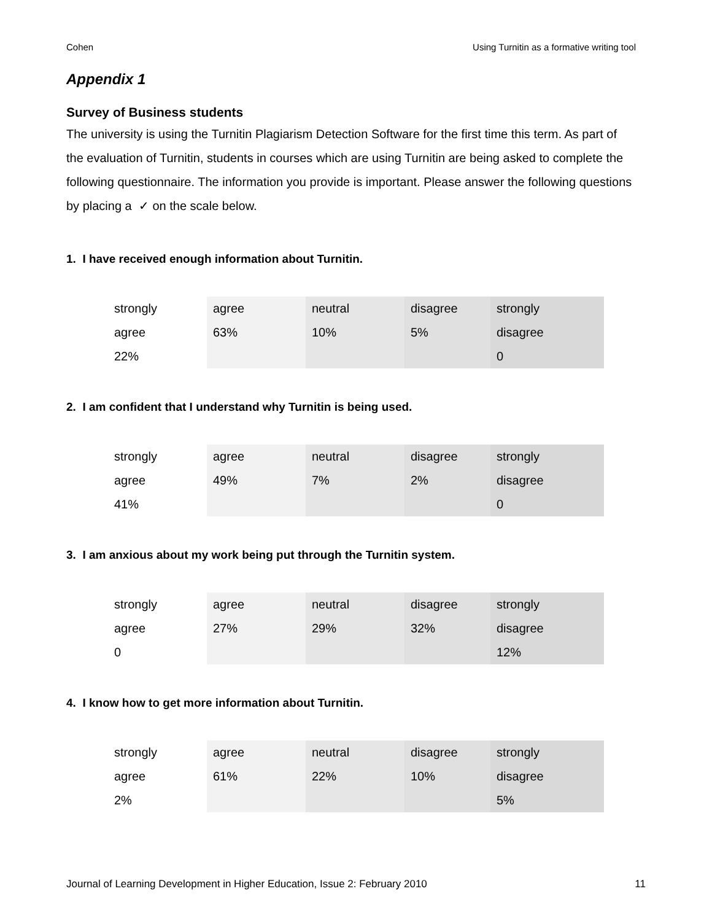Cohen Using Turnitin as a formative writing tool
Appendix 1
Survey of Business students
The university is using the Turnitin Plagiarism Detection Software for the first time this term. As part of the evaluation of Turnitin, students in courses which are using Turnitin are being asked to complete the following questionnaire. The information you provide is important. Please answer the following questions by placing a ✓ on the scale below.
1. I have received enough information about Turnitin.
| strongly agree 22% | agree 63% | neutral 10% | disagree 5% | strongly disagree 0 |
2. I am confident that I understand why Turnitin is being used.
| strongly agree 41% | agree 49% | neutral 7% | disagree 2% | strongly disagree 0 |
3. I am anxious about my work being put through the Turnitin system.
| strongly agree 0 | agree 27% | neutral 29% | disagree 32% | strongly disagree 12% |
4. I know how to get more information about Turnitin.
| strongly agree 2% | agree 61% | neutral 22% | disagree 10% | strongly disagree 5% |
Journal of Learning Development in Higher Education, Issue 2: February 2010 11